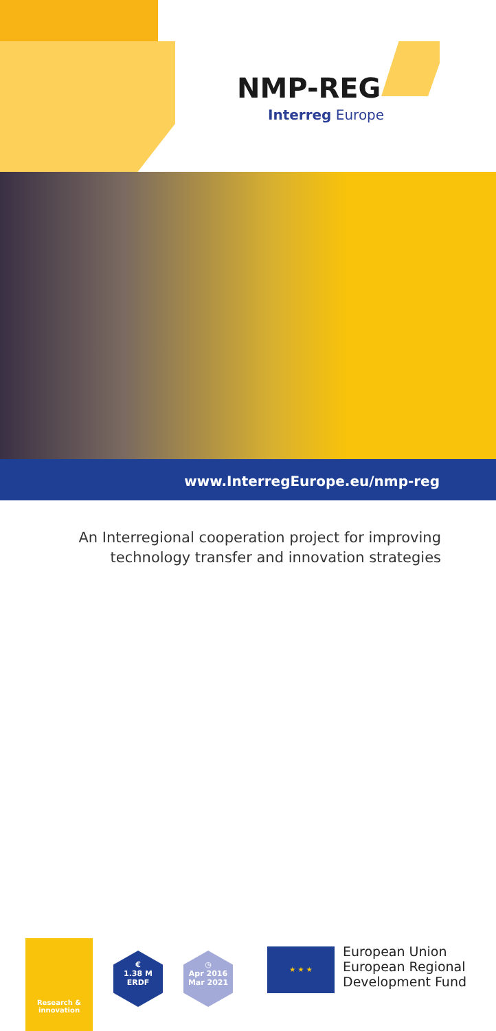NMP-REG
Interreg Europe
www.InterregEurope.eu/nmp-reg
An Interregional cooperation project for improving
technology transfer and innovation strategies
Research &
innovation
€
1.38 M
ERDF
◷
Apr 2016
Mar 2021
★ ★ ★
European Union
European Regional
Development Fund